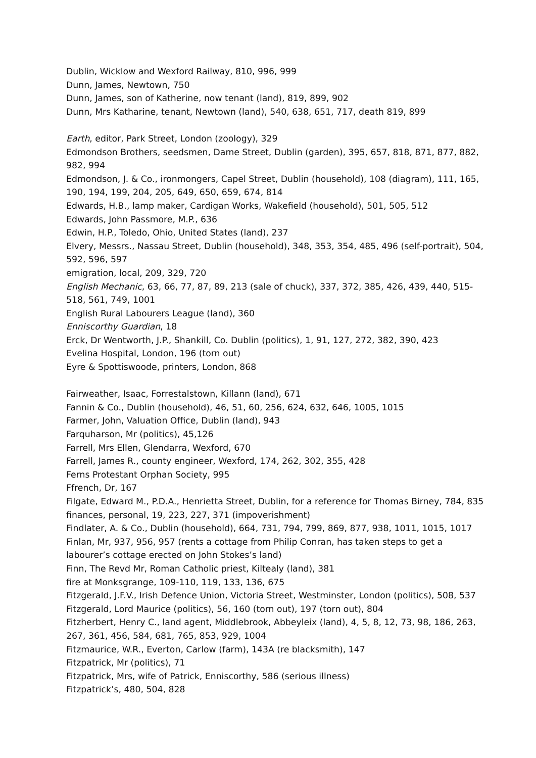Dublin, Wicklow and Wexford Railway, 810, 996, 999
Dunn, James, Newtown, 750
Dunn, James, son of Katherine, now tenant (land), 819, 899, 902
Dunn, Mrs Katharine, tenant, Newtown (land), 540, 638, 651, 717, death 819, 899
Earth, editor, Park Street, London (zoology), 329
Edmondson Brothers, seedsmen, Dame Street, Dublin (garden), 395, 657, 818, 871, 877, 882, 982, 994
Edmondson, J. & Co., ironmongers, Capel Street, Dublin (household), 108 (diagram), 111, 165, 190, 194, 199, 204, 205, 649, 650, 659, 674, 814
Edwards, H.B., lamp maker, Cardigan Works, Wakefield (household), 501, 505, 512
Edwards, John Passmore, M.P., 636
Edwin, H.P., Toledo, Ohio, United States (land), 237
Elvery, Messrs., Nassau Street, Dublin (household), 348, 353, 354, 485, 496 (self-portrait), 504, 592, 596, 597
emigration, local, 209, 329, 720
English Mechanic, 63, 66, 77, 87, 89, 213 (sale of chuck), 337, 372, 385, 426, 439, 440, 515-518, 561, 749, 1001
English Rural Labourers League (land), 360
Enniscorthy Guardian, 18
Erck, Dr Wentworth, J.P., Shankill, Co. Dublin (politics), 1, 91, 127, 272, 382, 390, 423
Evelina Hospital, London, 196 (torn out)
Eyre & Spottiswoode, printers, London, 868
Fairweather, Isaac, Forrestalstown, Killann (land), 671
Fannin & Co., Dublin (household), 46, 51, 60, 256, 624, 632, 646, 1005, 1015
Farmer, John, Valuation Office, Dublin (land), 943
Farquharson, Mr (politics), 45,126
Farrell, Mrs Ellen, Glendarra, Wexford, 670
Farrell, James R., county engineer, Wexford, 174, 262, 302, 355, 428
Ferns Protestant Orphan Society, 995
Ffrench, Dr, 167
Filgate, Edward M., P.D.A., Henrietta Street, Dublin, for a reference for Thomas Birney, 784, 835
finances, personal, 19, 223, 227, 371 (impoverishment)
Findlater, A. & Co., Dublin (household), 664, 731, 794, 799, 869, 877, 938, 1011, 1015, 1017
Finlan, Mr, 937, 956, 957 (rents a cottage from Philip Conran, has taken steps to get a labourer’s cottage erected on John Stokes’s land)
Finn, The Revd Mr, Roman Catholic priest, Kiltealy (land), 381
fire at Monksgrange, 109-110, 119, 133, 136, 675
Fitzgerald, J.F.V., Irish Defence Union, Victoria Street, Westminster, London (politics), 508, 537
Fitzgerald, Lord Maurice (politics), 56, 160 (torn out), 197 (torn out), 804
Fitzherbert, Henry C., land agent, Middlebrook, Abbeyleix (land), 4, 5, 8, 12, 73, 98, 186, 263, 267, 361, 456, 584, 681, 765, 853, 929, 1004
Fitzmaurice, W.R., Everton, Carlow (farm), 143A (re blacksmith), 147
Fitzpatrick, Mr (politics), 71
Fitzpatrick, Mrs, wife of Patrick, Enniscorthy, 586 (serious illness)
Fitzpatrick’s, 480, 504, 828